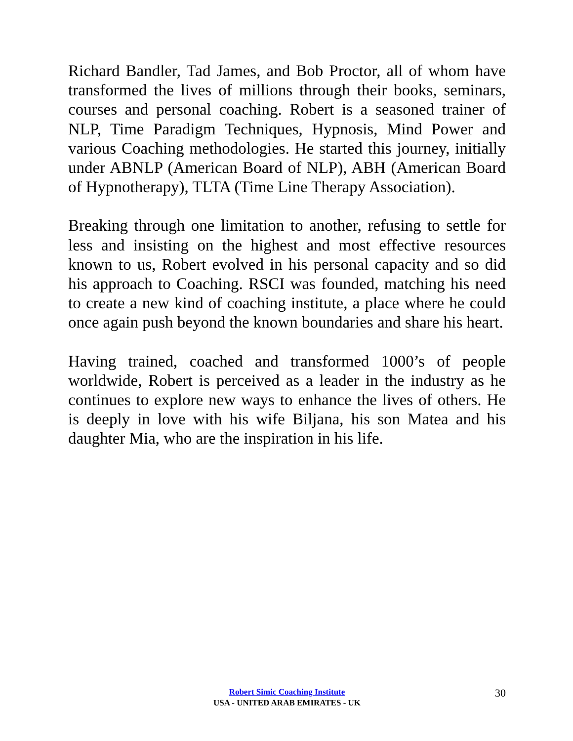Richard Bandler, Tad James, and Bob Proctor, all of whom have transformed the lives of millions through their books, seminars, courses and personal coaching. Robert is a seasoned trainer of NLP, Time Paradigm Techniques, Hypnosis, Mind Power and various Coaching methodologies. He started this journey, initially under ABNLP (American Board of NLP), ABH (American Board of Hypnotherapy), TLTA (Time Line Therapy Association).
Breaking through one limitation to another, refusing to settle for less and insisting on the highest and most effective resources known to us, Robert evolved in his personal capacity and so did his approach to Coaching. RSCI was founded, matching his need to create a new kind of coaching institute, a place where he could once again push beyond the known boundaries and share his heart.
Having trained, coached and transformed 1000’s of people worldwide, Robert is perceived as a leader in the industry as he continues to explore new ways to enhance the lives of others. He is deeply in love with his wife Biljana, his son Matea and his daughter Mia, who are the inspiration in his life.
Robert Simic Coaching Institute
USA - UNITED ARAB EMIRATES - UK
30